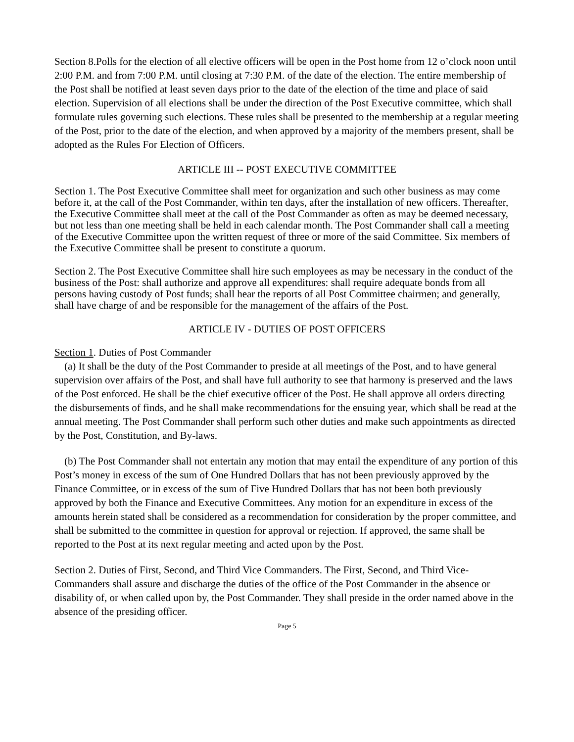Section 8.Polls for the election of all elective officers will be open in the Post home from 12 o’clock noon until 2:00 P.M. and from 7:00 P.M. until closing at 7:30 P.M. of the date of the election. The entire membership of the Post shall be notified at least seven days prior to the date of the election of the time and place of said election. Supervision of all elections shall be under the direction of the Post Executive committee, which shall formulate rules governing such elections. These rules shall be presented to the membership at a regular meeting of the Post, prior to the date of the election, and when approved by a majority of the members present, shall be adopted as the Rules For Election of Officers.
ARTICLE III -- POST EXECUTIVE COMMITTEE
Section 1. The Post Executive Committee shall meet for organization and such other business as may come before it, at the call of the Post Commander, within ten days, after the installation of new officers. Thereafter, the Executive Committee shall meet at the call of the Post Commander as often as may be deemed necessary, but not less than one meeting shall be held in each calendar month. The Post Commander shall call a meeting of the Executive Committee upon the written request of three or more of the said Committee. Six members of the Executive Committee shall be present to constitute a quorum.
Section 2. The Post Executive Committee shall hire such employees as may be necessary in the conduct of the business of the Post: shall authorize and approve all expenditures: shall require adequate bonds from all persons having custody of Post funds; shall hear the reports of all Post Committee chairmen; and generally, shall have charge of and be responsible for the management of the affairs of the Post.
ARTICLE IV - DUTIES OF POST OFFICERS
Section 1. Duties of Post Commander
(a) It shall be the duty of the Post Commander to preside at all meetings of the Post, and to have general supervision over affairs of the Post, and shall have full authority to see that harmony is preserved and the laws of the Post enforced. He shall be the chief executive officer of the Post. He shall approve all orders directing the disbursements of finds, and he shall make recommendations for the ensuing year, which shall be read at the annual meeting. The Post Commander shall perform such other duties and make such appointments as directed by the Post, Constitution, and By-laws.
(b) The Post Commander shall not entertain any motion that may entail the expenditure of any portion of this Post’s money in excess of the sum of One Hundred Dollars that has not been previously approved by the Finance Committee, or in excess of the sum of Five Hundred Dollars that has not been both previously approved by both the Finance and Executive Committees. Any motion for an expenditure in excess of the amounts herein stated shall be considered as a recommendation for consideration by the proper committee, and shall be submitted to the committee in question for approval or rejection. If approved, the same shall be reported to the Post at its next regular meeting and acted upon by the Post.
Section 2. Duties of First, Second, and Third Vice Commanders. The First, Second, and Third Vice-Commanders shall assure and discharge the duties of the office of the Post Commander in the absence or disability of, or when called upon by, the Post Commander. They shall preside in the order named above in the absence of the presiding officer.
Page 5